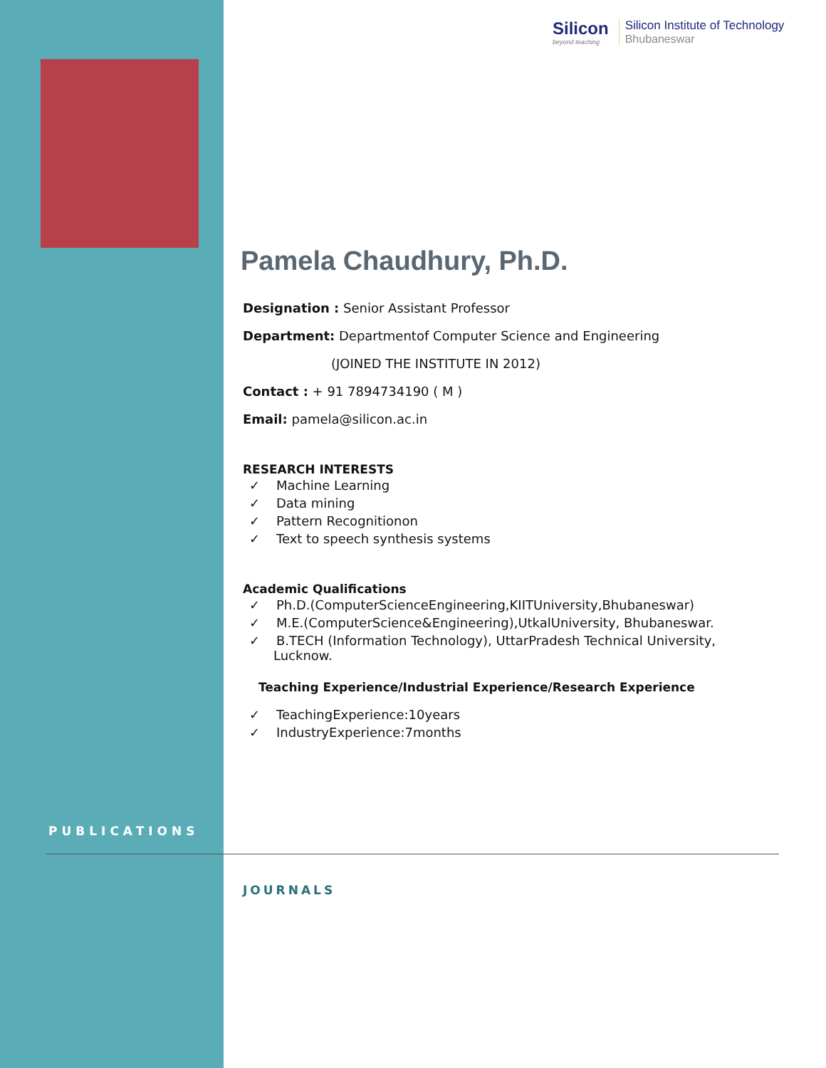Silicon
beyond teaching
Silicon Institute of Technology
Bhubaneswar
Pamela Chaudhury, Ph.D.
Designation : Senior Assistant Professor
Department: Departmentof Computer Science and Engineering
(JOINED THE INSTITUTE IN 2012)
Contact : + 91 7894734190 ( M )
Email: pamela@silicon.ac.in
RESEARCH INTERESTS
✓ Machine Learning
✓ Data mining
✓ Pattern Recognitionon
✓ Text to speech synthesis systems
Academic Qualifications
✓ Ph.D.(ComputerScienceEngineering,KIITUniversity,Bhubaneswar)
✓ M.E.(ComputerScience&Engineering),UtkalUniversity, Bhubaneswar.
✓ B.TECH (Information Technology), UttarPradesh Technical University, Lucknow.
Teaching Experience/Industrial Experience/Research Experience
✓ TeachingExperience:10years
✓ IndustryExperience:7months
PUBLICATIONS
JOURNALS